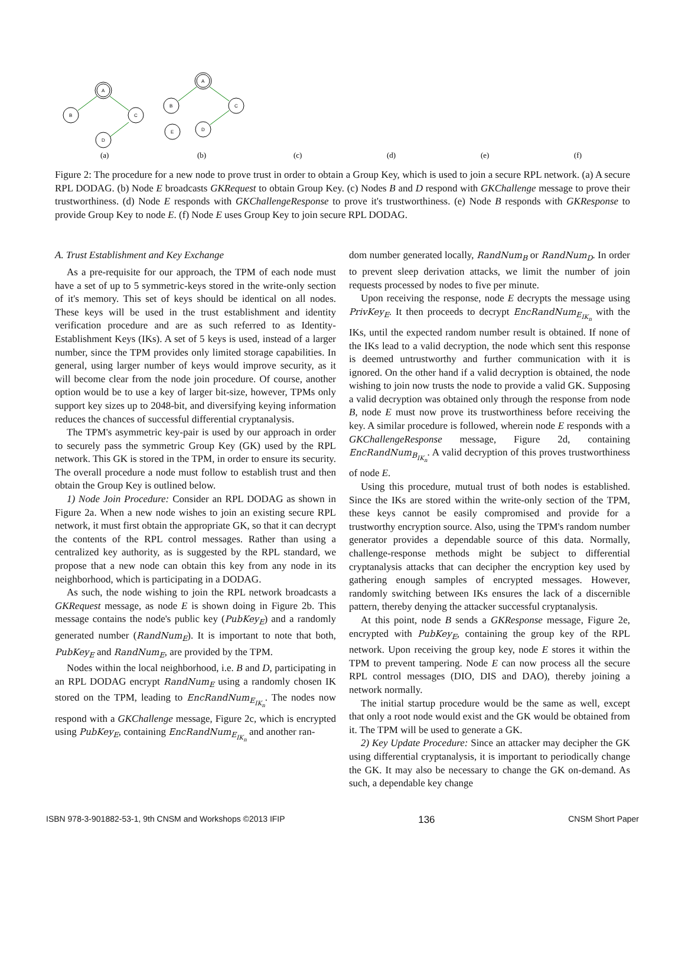A
B
C
D
A
B
C
D
E
(a)
(b)
(c)
(d)
(e)
(f)
Figure 2: The procedure for a new node to prove trust in order to obtain a Group Key, which is used to join a secure RPL network. (a) A secure RPL DODAG. (b) Node E broadcasts GKRequest to obtain Group Key. (c) Nodes B and D respond with GKChallenge message to prove their trustworthiness. (d) Node E responds with GKChallengeResponse to prove it's trustworthiness. (e) Node B responds with GKResponse to provide Group Key to node E. (f) Node E uses Group Key to join secure RPL DODAG.
A. Trust Establishment and Key Exchange
As a pre-requisite for our approach, the TPM of each node must have a set of up to 5 symmetric-keys stored in the write-only section of it's memory. This set of keys should be identical on all nodes. These keys will be used in the trust establishment and identity verification procedure and are as such referred to as Identity-Establishment Keys (IKs). A set of 5 keys is used, instead of a larger number, since the TPM provides only limited storage capabilities. In general, using larger number of keys would improve security, as it will become clear from the node join procedure. Of course, another option would be to use a key of larger bit-size, however, TPMs only support key sizes up to 2048-bit, and diversifying keying information reduces the chances of successful differential cryptanalysis.
The TPM's asymmetric key-pair is used by our approach in order to securely pass the symmetric Group Key (GK) used by the RPL network. This GK is stored in the TPM, in order to ensure its security. The overall procedure a node must follow to establish trust and then obtain the Group Key is outlined below.
1) Node Join Procedure: Consider an RPL DODAG as shown in Figure 2a. When a new node wishes to join an existing secure RPL network, it must first obtain the appropriate GK, so that it can decrypt the contents of the RPL control messages. Rather than using a centralized key authority, as is suggested by the RPL standard, we propose that a new node can obtain this key from any node in its neighborhood, which is participating in a DODAG.
As such, the node wishing to join the RPL network broadcasts a GKRequest message, as node E is shown doing in Figure 2b. This message contains the node's public key (PubKey<sub>E</sub>) and a randomly generated number (RandNum<sub>E</sub>). It is important to note that both, PubKey<sub>E</sub> and RandNum<sub>E</sub>, are provided by the TPM.
Nodes within the local neighborhood, i.e. B and D, participating in an RPL DODAG encrypt RandNum<sub>E</sub> using a randomly chosen IK stored on the TPM, leading to EncRandNum<sub>E<sub>IK<sub>n</sub></sub></sub>. The nodes now respond with a GKChallenge message, Figure 2c, which is encrypted using PubKey<sub>E</sub>, containing EncRandNum<sub>E<sub>IK<sub>n</sub></sub></sub> and another ran-
dom number generated locally, RandNum<sub>B</sub> or RandNum<sub>D</sub>. In order to prevent sleep derivation attacks, we limit the number of join requests processed by nodes to five per minute.
Upon receiving the response, node E decrypts the message using PrivKey<sub>E</sub>. It then proceeds to decrypt EncRandNum<sub>E<sub>IK<sub>n</sub></sub></sub> with the IKs, until the expected random number result is obtained. If none of the IKs lead to a valid decryption, the node which sent this response is deemed untrustworthy and further communication with it is ignored. On the other hand if a valid decryption is obtained, the node wishing to join now trusts the node to provide a valid GK. Supposing a valid decryption was obtained only through the response from node B, node E must now prove its trustworthiness before receiving the key. A similar procedure is followed, wherein node E responds with a GKChallengeResponse message, Figure 2d, containing EncRandNum<sub>B<sub>IK<sub>n</sub></sub></sub>. A valid decryption of this proves trustworthiness of node E.
Using this procedure, mutual trust of both nodes is established. Since the IKs are stored within the write-only section of the TPM, these keys cannot be easily compromised and provide for a trustworthy encryption source. Also, using the TPM's random number generator provides a dependable source of this data. Normally, challenge-response methods might be subject to differential cryptanalysis attacks that can decipher the encryption key used by gathering enough samples of encrypted messages. However, randomly switching between IKs ensures the lack of a discernible pattern, thereby denying the attacker successful cryptanalysis.
At this point, node B sends a GKResponse message, Figure 2e, encrypted with PubKey<sub>E</sub>, containing the group key of the RPL network. Upon receiving the group key, node E stores it within the TPM to prevent tampering. Node E can now process all the secure RPL control messages (DIO, DIS and DAO), thereby joining a network normally.
The initial startup procedure would be the same as well, except that only a root node would exist and the GK would be obtained from it. The TPM will be used to generate a GK.
2) Key Update Procedure: Since an attacker may decipher the GK using differential cryptanalysis, it is important to periodically change the GK. It may also be necessary to change the GK on-demand. As such, a dependable key change
ISBN 978-3-901882-53-1, 9th CNSM and Workshops ©2013 IFIP 136 CNSM Short Paper